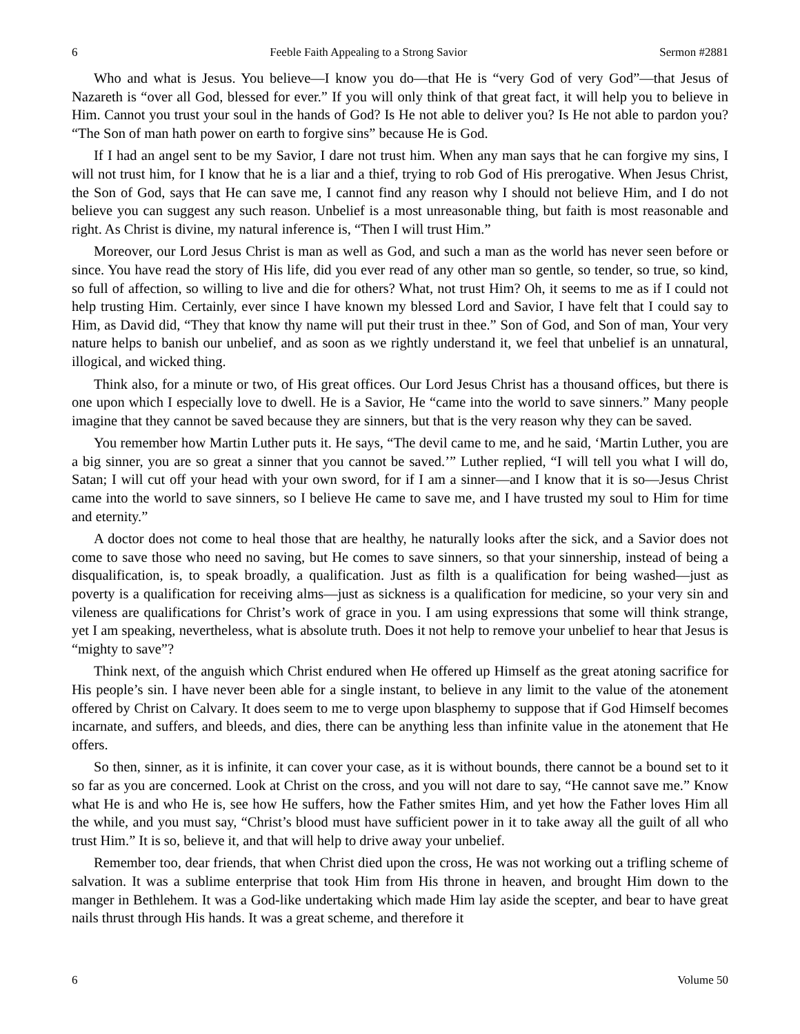6 Feeble Faith Appealing to a Strong Savior Sermon #2881
Who and what is Jesus. You believe—I know you do—that He is “very God of very God”—that Jesus of Nazareth is “over all God, blessed for ever.” If you will only think of that great fact, it will help you to believe in Him. Cannot you trust your soul in the hands of God? Is He not able to deliver you? Is He not able to pardon you? “The Son of man hath power on earth to forgive sins” because He is God.
If I had an angel sent to be my Savior, I dare not trust him. When any man says that he can forgive my sins, I will not trust him, for I know that he is a liar and a thief, trying to rob God of His prerogative. When Jesus Christ, the Son of God, says that He can save me, I cannot find any reason why I should not believe Him, and I do not believe you can suggest any such reason. Unbelief is a most unreasonable thing, but faith is most reasonable and right. As Christ is divine, my natural inference is, “Then I will trust Him.”
Moreover, our Lord Jesus Christ is man as well as God, and such a man as the world has never seen before or since. You have read the story of His life, did you ever read of any other man so gentle, so tender, so true, so kind, so full of affection, so willing to live and die for others? What, not trust Him? Oh, it seems to me as if I could not help trusting Him. Certainly, ever since I have known my blessed Lord and Savior, I have felt that I could say to Him, as David did, “They that know thy name will put their trust in thee.” Son of God, and Son of man, Your very nature helps to banish our unbelief, and as soon as we rightly understand it, we feel that unbelief is an unnatural, illogical, and wicked thing.
Think also, for a minute or two, of His great offices. Our Lord Jesus Christ has a thousand offices, but there is one upon which I especially love to dwell. He is a Savior, He “came into the world to save sinners.” Many people imagine that they cannot be saved because they are sinners, but that is the very reason why they can be saved.
You remember how Martin Luther puts it. He says, “The devil came to me, and he said, ‘Martin Luther, you are a big sinner, you are so great a sinner that you cannot be saved.’” Luther replied, “I will tell you what I will do, Satan; I will cut off your head with your own sword, for if I am a sinner—and I know that it is so—Jesus Christ came into the world to save sinners, so I believe He came to save me, and I have trusted my soul to Him for time and eternity.”
A doctor does not come to heal those that are healthy, he naturally looks after the sick, and a Savior does not come to save those who need no saving, but He comes to save sinners, so that your sinnership, instead of being a disqualification, is, to speak broadly, a qualification. Just as filth is a qualification for being washed—just as poverty is a qualification for receiving alms—just as sickness is a qualification for medicine, so your very sin and vileness are qualifications for Christ’s work of grace in you. I am using expressions that some will think strange, yet I am speaking, nevertheless, what is absolute truth. Does it not help to remove your unbelief to hear that Jesus is “mighty to save”?
Think next, of the anguish which Christ endured when He offered up Himself as the great atoning sacrifice for His people’s sin. I have never been able for a single instant, to believe in any limit to the value of the atonement offered by Christ on Calvary. It does seem to me to verge upon blasphemy to suppose that if God Himself becomes incarnate, and suffers, and bleeds, and dies, there can be anything less than infinite value in the atonement that He offers.
So then, sinner, as it is infinite, it can cover your case, as it is without bounds, there cannot be a bound set to it so far as you are concerned. Look at Christ on the cross, and you will not dare to say, “He cannot save me.” Know what He is and who He is, see how He suffers, how the Father smites Him, and yet how the Father loves Him all the while, and you must say, “Christ’s blood must have sufficient power in it to take away all the guilt of all who trust Him.” It is so, believe it, and that will help to drive away your unbelief.
Remember too, dear friends, that when Christ died upon the cross, He was not working out a trifling scheme of salvation. It was a sublime enterprise that took Him from His throne in heaven, and brought Him down to the manger in Bethlehem. It was a God-like undertaking which made Him lay aside the scepter, and bear to have great nails thrust through His hands. It was a great scheme, and therefore it
6 Volume 50